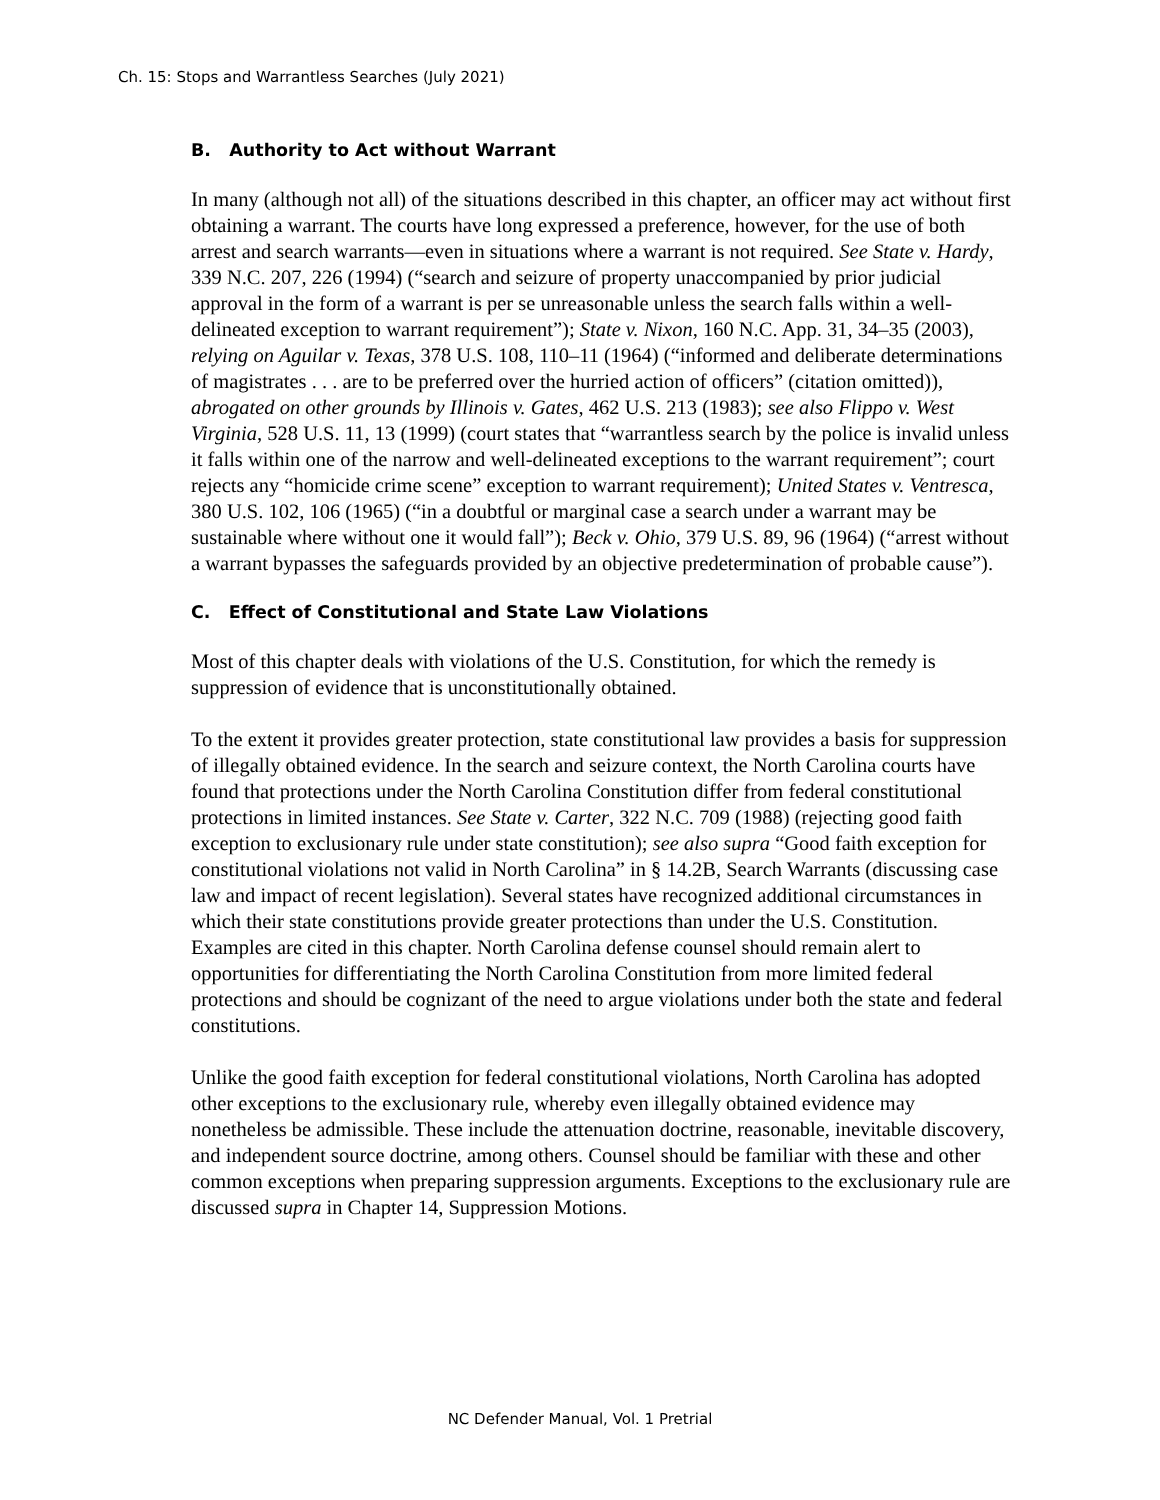Ch. 15: Stops and Warrantless Searches (July 2021)
B. Authority to Act without Warrant
In many (although not all) of the situations described in this chapter, an officer may act without first obtaining a warrant. The courts have long expressed a preference, however, for the use of both arrest and search warrants—even in situations where a warrant is not required. See State v. Hardy, 339 N.C. 207, 226 (1994) (“search and seizure of property unaccompanied by prior judicial approval in the form of a warrant is per se unreasonable unless the search falls within a well-delineated exception to warrant requirement”); State v. Nixon, 160 N.C. App. 31, 34–35 (2003), relying on Aguilar v. Texas, 378 U.S. 108, 110–11 (1964) (“informed and deliberate determinations of magistrates . . . are to be preferred over the hurried action of officers” (citation omitted)), abrogated on other grounds by Illinois v. Gates, 462 U.S. 213 (1983); see also Flippo v. West Virginia, 528 U.S. 11, 13 (1999) (court states that “warrantless search by the police is invalid unless it falls within one of the narrow and well-delineated exceptions to the warrant requirement”; court rejects any “homicide crime scene” exception to warrant requirement); United States v. Ventresca, 380 U.S. 102, 106 (1965) (“in a doubtful or marginal case a search under a warrant may be sustainable where without one it would fall”); Beck v. Ohio, 379 U.S. 89, 96 (1964) (“arrest without a warrant bypasses the safeguards provided by an objective predetermination of probable cause”).
C. Effect of Constitutional and State Law Violations
Most of this chapter deals with violations of the U.S. Constitution, for which the remedy is suppression of evidence that is unconstitutionally obtained.
To the extent it provides greater protection, state constitutional law provides a basis for suppression of illegally obtained evidence. In the search and seizure context, the North Carolina courts have found that protections under the North Carolina Constitution differ from federal constitutional protections in limited instances. See State v. Carter, 322 N.C. 709 (1988) (rejecting good faith exception to exclusionary rule under state constitution); see also supra “Good faith exception for constitutional violations not valid in North Carolina” in § 14.2B, Search Warrants (discussing case law and impact of recent legislation). Several states have recognized additional circumstances in which their state constitutions provide greater protections than under the U.S. Constitution. Examples are cited in this chapter. North Carolina defense counsel should remain alert to opportunities for differentiating the North Carolina Constitution from more limited federal protections and should be cognizant of the need to argue violations under both the state and federal constitutions.
Unlike the good faith exception for federal constitutional violations, North Carolina has adopted other exceptions to the exclusionary rule, whereby even illegally obtained evidence may nonetheless be admissible. These include the attenuation doctrine, reasonable, inevitable discovery, and independent source doctrine, among others. Counsel should be familiar with these and other common exceptions when preparing suppression arguments. Exceptions to the exclusionary rule are discussed supra in Chapter 14, Suppression Motions.
NC Defender Manual, Vol. 1 Pretrial